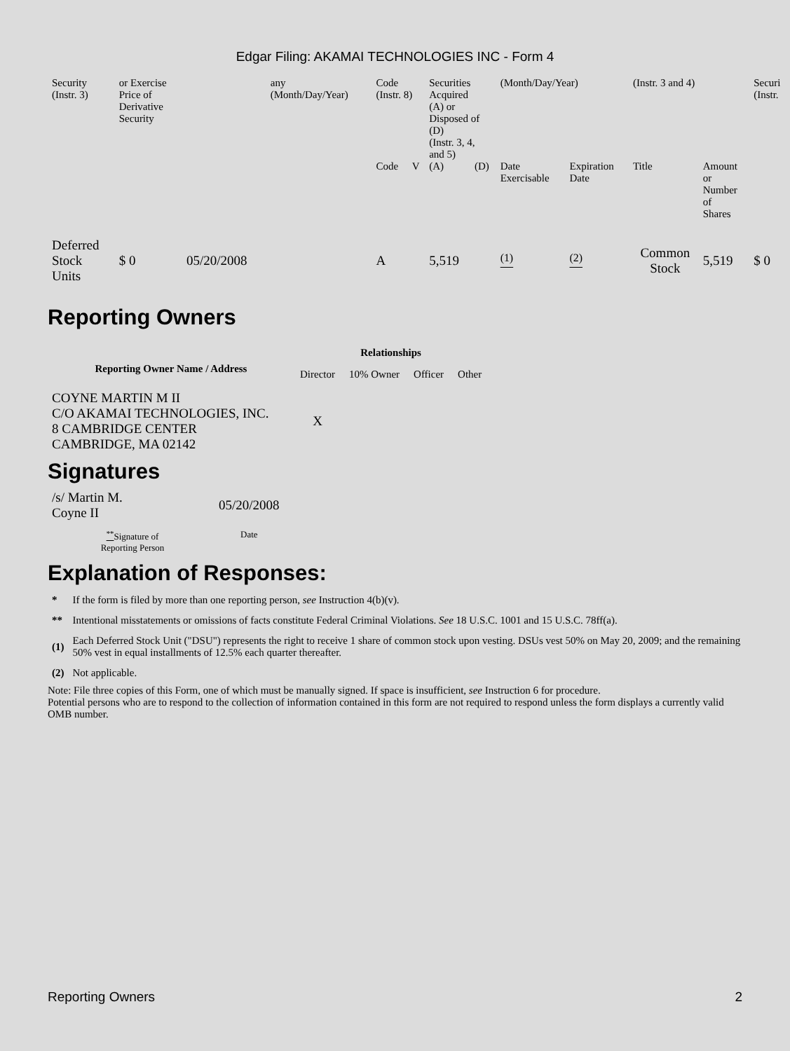Edgar Filing: AKAMAI TECHNOLOGIES INC - Form 4
| Security (Instr. 3) | or Exercise Price of Derivative Security | | any (Month/Day/Year) | Code (Instr. 8) | | Securities Acquired (A) or Disposed of (D) (Instr. 3, 4, and 5) | | (Month/Day/Year) | | (Instr. 3 and 4) | | Securi (Instr. |
| | | | | Code | V | (A) | (D) | Date Exercisable | Expiration Date | Title | Amount or Number of Shares | |
| Deferred Stock Units | $ 0 | 05/20/2008 | | A | | 5,519 | | <sup>(1)</sup> | <sup>(2)</sup> | Common Stock | 5,519 | $ 0 |
Reporting Owners
| Reporting Owner Name / Address | Relationships | | | |
| --- | --- | --- | --- | --- |
| | Director | 10% Owner | Officer | Other |
| COYNE MARTIN M II C/O AKAMAI TECHNOLOGIES, INC. 8 CAMBRIDGE CENTER CAMBRIDGE, MA 02142 | X | | | |
Signatures
| /s/ Martin M. Coyne II | 05/20/2008 |
| <sup>**</sup> Signature of Reporting Person | Date |
Explanation of Responses:
| * | If the form is filed by more than one reporting person, see Instruction 4(b)(v). |
| ** | Intentional misstatements or omissions of facts constitute Federal Criminal Violations. See 18 U.S.C. 1001 and 15 U.S.C. 78ff(a). |
| (1) | Each Deferred Stock Unit ("DSU") represents the right to receive 1 share of common stock upon vesting. DSUs vest 50% on May 20, 2009; and the remaining 50% vest in equal installments of 12.5% each quarter thereafter. |
| (2) | Not applicable. |
Note: File three copies of this Form, one of which must be manually signed. If space is insufficient, see Instruction 6 for procedure.
Potential persons who are to respond to the collection of information contained in this form are not required to respond unless the form displays a currently valid OMB number.
Reporting Owners 2